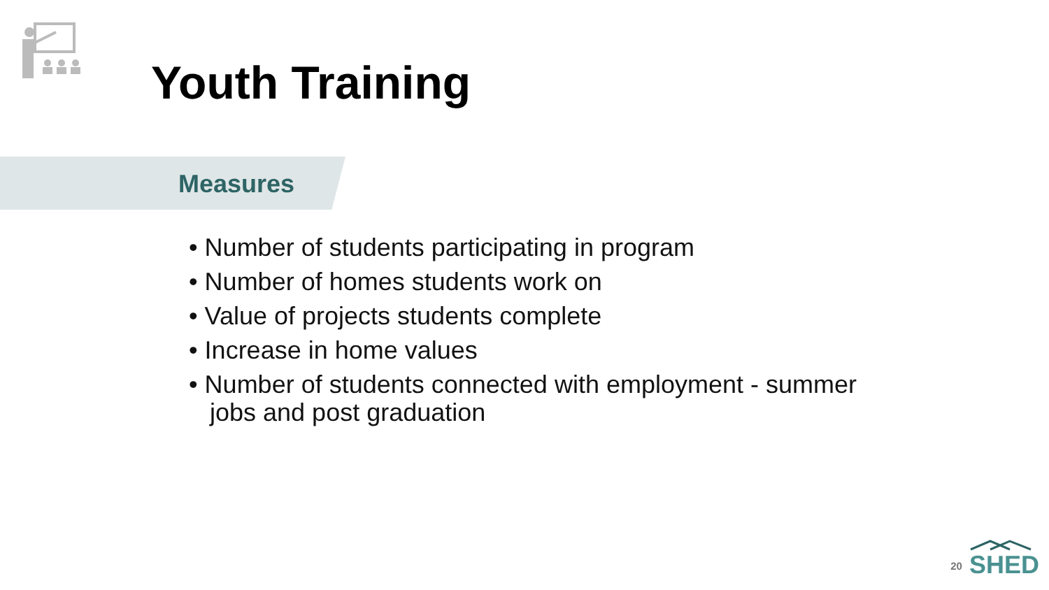Youth Training
Measures
• Number of students participating in program
• Number of homes students work on
• Value of projects students complete
• Increase in home values
• Number of students connected with employment - summer jobs and post graduation
20
SHED